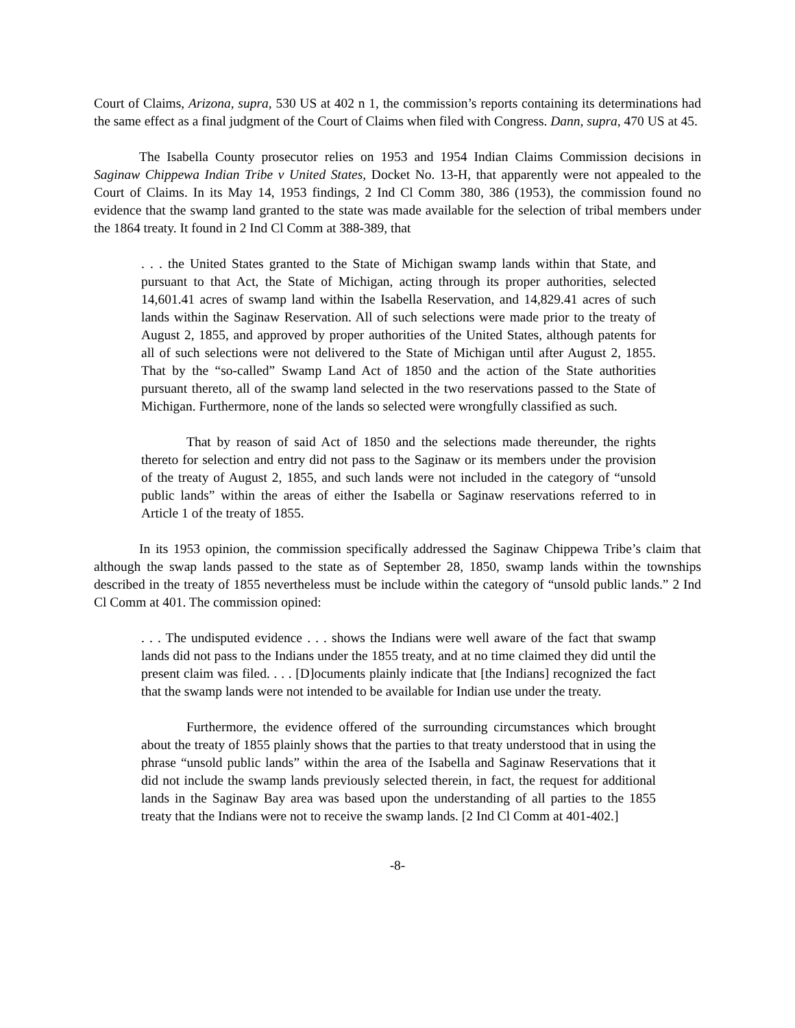Court of Claims, Arizona, supra, 530 US at 402 n 1, the commission’s reports containing its determinations had the same effect as a final judgment of the Court of Claims when filed with Congress. Dann, supra, 470 US at 45.
The Isabella County prosecutor relies on 1953 and 1954 Indian Claims Commission decisions in Saginaw Chippewa Indian Tribe v United States, Docket No. 13-H, that apparently were not appealed to the Court of Claims. In its May 14, 1953 findings, 2 Ind Cl Comm 380, 386 (1953), the commission found no evidence that the swamp land granted to the state was made available for the selection of tribal members under the 1864 treaty. It found in 2 Ind Cl Comm at 388-389, that
. . . the United States granted to the State of Michigan swamp lands within that State, and pursuant to that Act, the State of Michigan, acting through its proper authorities, selected 14,601.41 acres of swamp land within the Isabella Reservation, and 14,829.41 acres of such lands within the Saginaw Reservation. All of such selections were made prior to the treaty of August 2, 1855, and approved by proper authorities of the United States, although patents for all of such selections were not delivered to the State of Michigan until after August 2, 1855. That by the “so-called” Swamp Land Act of 1850 and the action of the State authorities pursuant thereto, all of the swamp land selected in the two reservations passed to the State of Michigan. Furthermore, none of the lands so selected were wrongfully classified as such.
That by reason of said Act of 1850 and the selections made thereunder, the rights thereto for selection and entry did not pass to the Saginaw or its members under the provision of the treaty of August 2, 1855, and such lands were not included in the category of “unsold public lands” within the areas of either the Isabella or Saginaw reservations referred to in Article 1 of the treaty of 1855.
In its 1953 opinion, the commission specifically addressed the Saginaw Chippewa Tribe’s claim that although the swap lands passed to the state as of September 28, 1850, swamp lands within the townships described in the treaty of 1855 nevertheless must be include within the category of “unsold public lands.” 2 Ind Cl Comm at 401. The commission opined:
. . . The undisputed evidence . . . shows the Indians were well aware of the fact that swamp lands did not pass to the Indians under the 1855 treaty, and at no time claimed they did until the present claim was filed. . . . [D]ocuments plainly indicate that [the Indians] recognized the fact that the swamp lands were not intended to be available for Indian use under the treaty.
Furthermore, the evidence offered of the surrounding circumstances which brought about the treaty of 1855 plainly shows that the parties to that treaty understood that in using the phrase “unsold public lands” within the area of the Isabella and Saginaw Reservations that it did not include the swamp lands previously selected therein, in fact, the request for additional lands in the Saginaw Bay area was based upon the understanding of all parties to the 1855 treaty that the Indians were not to receive the swamp lands. [2 Ind Cl Comm at 401-402.]
-8-